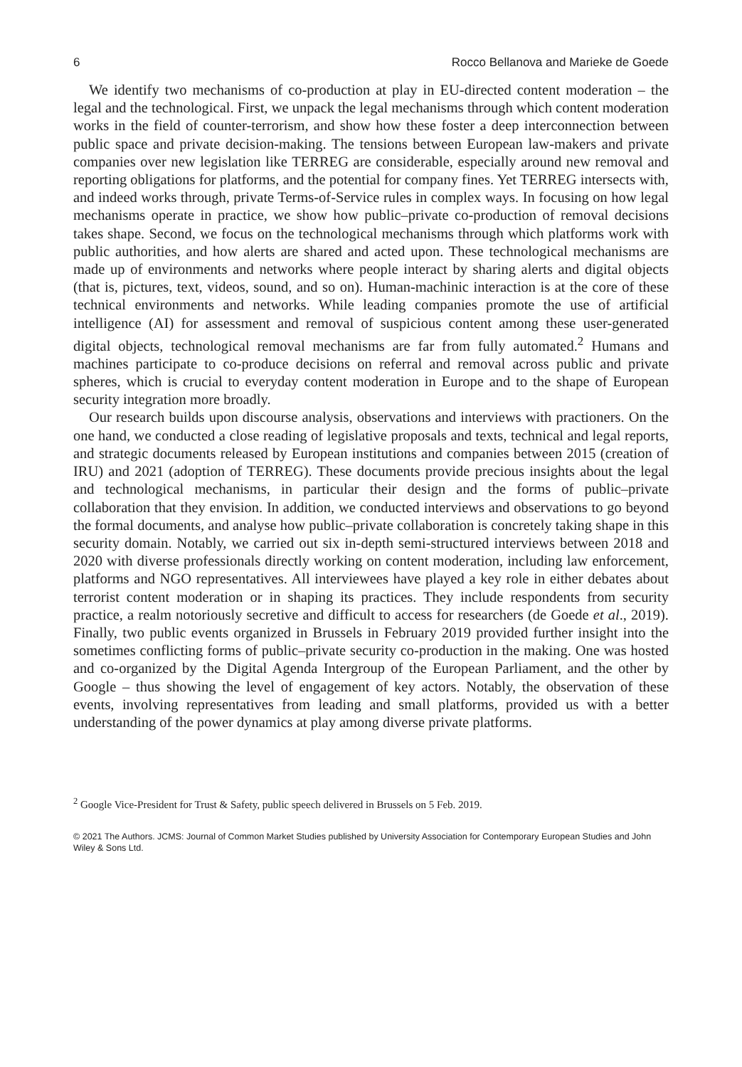6 Rocco Bellanova and Marieke de Goede
We identify two mechanisms of co-production at play in EU-directed content moderation – the legal and the technological. First, we unpack the legal mechanisms through which content moderation works in the field of counter-terrorism, and show how these foster a deep interconnection between public space and private decision-making. The tensions between European law-makers and private companies over new legislation like TERREG are considerable, especially around new removal and reporting obligations for platforms, and the potential for company fines. Yet TERREG intersects with, and indeed works through, private Terms-of-Service rules in complex ways. In focusing on how legal mechanisms operate in practice, we show how public–private co-production of removal decisions takes shape. Second, we focus on the technological mechanisms through which platforms work with public authorities, and how alerts are shared and acted upon. These technological mechanisms are made up of environments and networks where people interact by sharing alerts and digital objects (that is, pictures, text, videos, sound, and so on). Human-machinic interaction is at the core of these technical environments and networks. While leading companies promote the use of artificial intelligence (AI) for assessment and removal of suspicious content among these user-generated digital objects, technological removal mechanisms are far from fully automated.<sup>2</sup> Humans and machines participate to co-produce decisions on referral and removal across public and private spheres, which is crucial to everyday content moderation in Europe and to the shape of European security integration more broadly.
Our research builds upon discourse analysis, observations and interviews with practioners. On the one hand, we conducted a close reading of legislative proposals and texts, technical and legal reports, and strategic documents released by European institutions and companies between 2015 (creation of IRU) and 2021 (adoption of TERREG). These documents provide precious insights about the legal and technological mechanisms, in particular their design and the forms of public–private collaboration that they envision. In addition, we conducted interviews and observations to go beyond the formal documents, and analyse how public–private collaboration is concretely taking shape in this security domain. Notably, we carried out six in-depth semi-structured interviews between 2018 and 2020 with diverse professionals directly working on content moderation, including law enforcement, platforms and NGO representatives. All interviewees have played a key role in either debates about terrorist content moderation or in shaping its practices. They include respondents from security practice, a realm notoriously secretive and difficult to access for researchers (de Goede et al., 2019). Finally, two public events organized in Brussels in February 2019 provided further insight into the sometimes conflicting forms of public–private security co-production in the making. One was hosted and co-organized by the Digital Agenda Intergroup of the European Parliament, and the other by Google – thus showing the level of engagement of key actors. Notably, the observation of these events, involving representatives from leading and small platforms, provided us with a better understanding of the power dynamics at play among diverse private platforms.
<sup>2</sup> Google Vice-President for Trust & Safety, public speech delivered in Brussels on 5 Feb. 2019.
© 2021 The Authors. JCMS: Journal of Common Market Studies published by University Association for Contemporary European Studies and John Wiley & Sons Ltd.